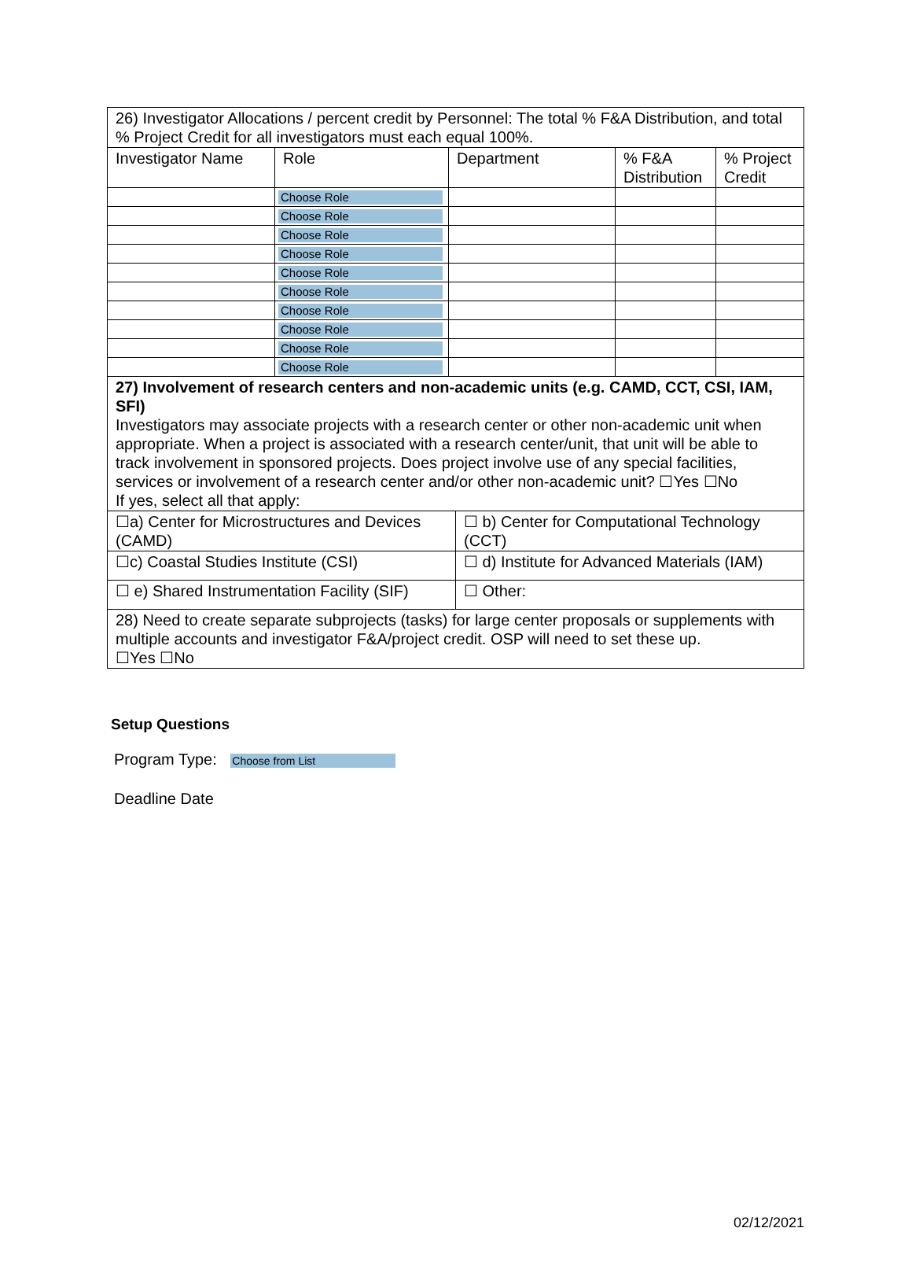| 26) Investigator Allocations / percent credit by Personnel: The total % F&A Distribution, and total % Project Credit for all investigators must each equal 100%. | | | | |
| Investigator Name | Role | Department | % F&A Distribution | % Project Credit |
| | Choose Role | | | |
| | Choose Role | | | |
| | Choose Role | | | |
| | Choose Role | | | |
| | Choose Role | | | |
| | Choose Role | | | |
| | Choose Role | | | |
| | Choose Role | | | |
| | Choose Role | | | |
| | Choose Role | | | |
| 27) Involvement of research centers and non-academic units (e.g. CAMD, CCT, CSI, IAM, SFI) Investigators may associate projects with a research center or other non-academic unit when appropriate. When a project is associated with a research center/unit, that unit will be able to track involvement in sponsored projects. Does project involve use of any special facilities, services or involvement of a research center and/or other non-academic unit? ☐Yes ☐No If yes, select all that apply: | | | | |
| ☐a) Center for Microstructures and Devices (CAMD) | ☐ b) Center for Computational Technology (CCT) |
| ☐c) Coastal Studies Institute (CSI) | ☐ d) Institute for Advanced Materials (IAM) |
| ☐ e) Shared Instrumentation Facility (SIF) | ☐ Other: |
| 28) Need to create separate subprojects (tasks) for large center proposals or supplements with multiple accounts and investigator F&A/project credit. OSP will need to set these up. ☐Yes ☐No | |
Setup Questions
Program Type: Choose from List
Deadline Date
02/12/2021